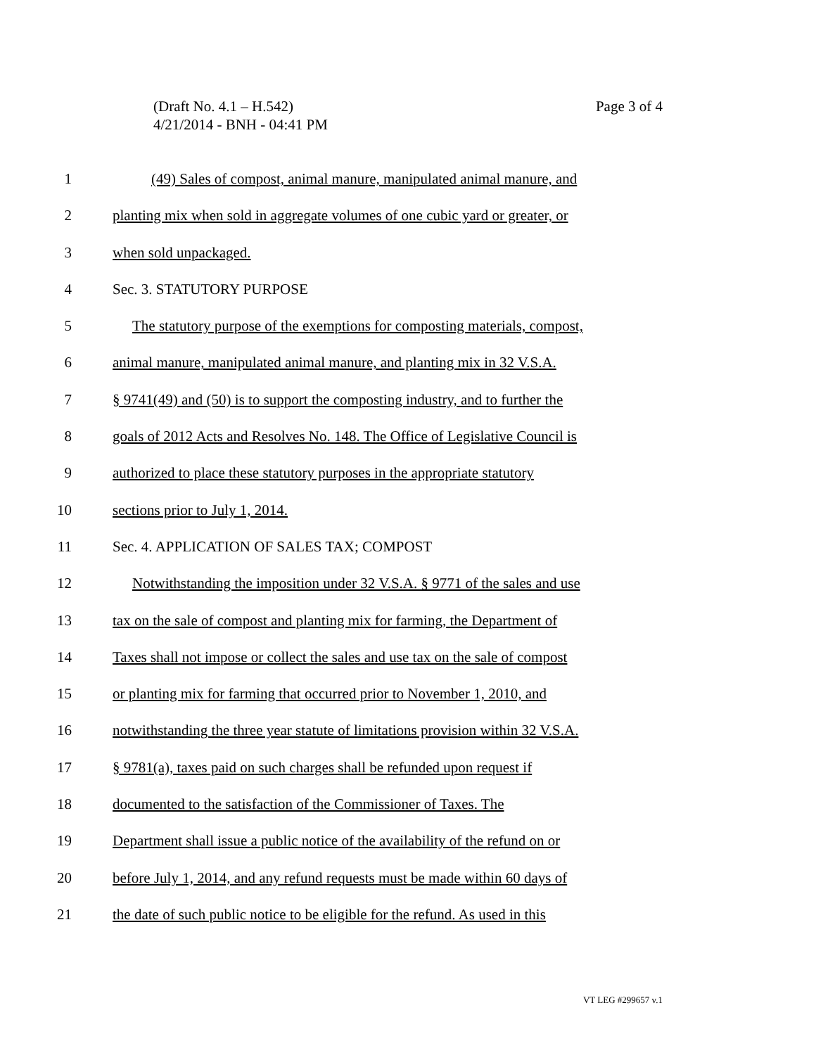Page 3 of 4 (Draft No. 4.1 – H.542)
4/21/2014 - BNH - 04:41 PM
1 (49) Sales of compost, animal manure, manipulated animal manure, and
2 planting mix when sold in aggregate volumes of one cubic yard or greater, or
3 when sold unpackaged.
4 Sec. 3. STATUTORY PURPOSE
5 The statutory purpose of the exemptions for composting materials, compost,
6 animal manure, manipulated animal manure, and planting mix in 32 V.S.A.
7 § 9741(49) and (50) is to support the composting industry, and to further the
8 goals of 2012 Acts and Resolves No. 148. The Office of Legislative Council is
9 authorized to place these statutory purposes in the appropriate statutory
10 sections prior to July 1, 2014.
11 Sec. 4. APPLICATION OF SALES TAX; COMPOST
12 Notwithstanding the imposition under 32 V.S.A. § 9771 of the sales and use
13 tax on the sale of compost and planting mix for farming, the Department of
14 Taxes shall not impose or collect the sales and use tax on the sale of compost
15 or planting mix for farming that occurred prior to November 1, 2010, and
16 notwithstanding the three year statute of limitations provision within 32 V.S.A.
17 § 9781(a), taxes paid on such charges shall be refunded upon request if
18 documented to the satisfaction of the Commissioner of Taxes. The
19 Department shall issue a public notice of the availability of the refund on or
20 before July 1, 2014, and any refund requests must be made within 60 days of
21 the date of such public notice to be eligible for the refund. As used in this
VT LEG #299657 v.1